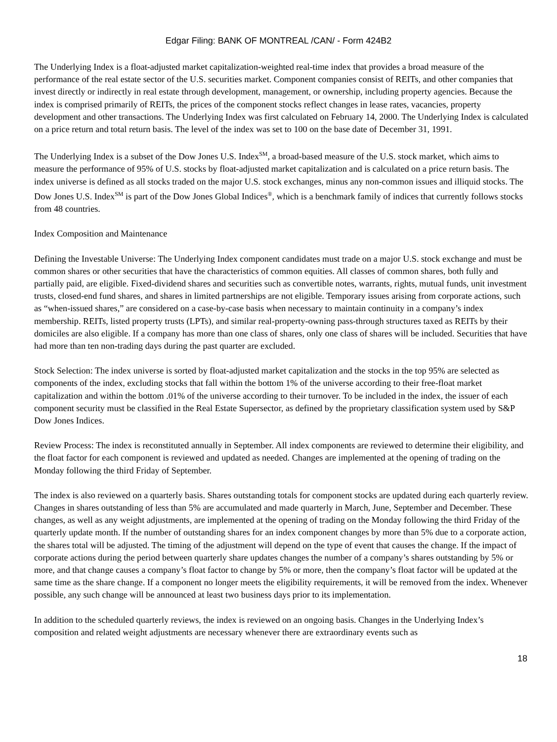Edgar Filing: BANK OF MONTREAL /CAN/ - Form 424B2
The Underlying Index is a float-adjusted market capitalization-weighted real-time index that provides a broad measure of the performance of the real estate sector of the U.S. securities market. Component companies consist of REITs, and other companies that invest directly or indirectly in real estate through development, management, or ownership, including property agencies. Because the index is comprised primarily of REITs, the prices of the component stocks reflect changes in lease rates, vacancies, property development and other transactions. The Underlying Index was first calculated on February 14, 2000. The Underlying Index is calculated on a price return and total return basis. The level of the index was set to 100 on the base date of December 31, 1991.
The Underlying Index is a subset of the Dow Jones U.S. Index<sup>SM</sup>, a broad-based measure of the U.S. stock market, which aims to measure the performance of 95% of U.S. stocks by float-adjusted market capitalization and is calculated on a price return basis. The index universe is defined as all stocks traded on the major U.S. stock exchanges, minus any non-common issues and illiquid stocks. The Dow Jones U.S. Index<sup>SM</sup> is part of the Dow Jones Global Indices<sup>®</sup>, which is a benchmark family of indices that currently follows stocks from 48 countries.
Index Composition and Maintenance
Defining the Investable Universe: The Underlying Index component candidates must trade on a major U.S. stock exchange and must be common shares or other securities that have the characteristics of common equities. All classes of common shares, both fully and partially paid, are eligible. Fixed-dividend shares and securities such as convertible notes, warrants, rights, mutual funds, unit investment trusts, closed-end fund shares, and shares in limited partnerships are not eligible. Temporary issues arising from corporate actions, such as “when-issued shares,” are considered on a case-by-case basis when necessary to maintain continuity in a company’s index membership. REITs, listed property trusts (LPTs), and similar real-property-owning pass-through structures taxed as REITs by their domiciles are also eligible. If a company has more than one class of shares, only one class of shares will be included. Securities that have had more than ten non-trading days during the past quarter are excluded.
Stock Selection: The index universe is sorted by float-adjusted market capitalization and the stocks in the top 95% are selected as components of the index, excluding stocks that fall within the bottom 1% of the universe according to their free-float market capitalization and within the bottom .01% of the universe according to their turnover. To be included in the index, the issuer of each component security must be classified in the Real Estate Supersector, as defined by the proprietary classification system used by S&P Dow Jones Indices.
Review Process: The index is reconstituted annually in September. All index components are reviewed to determine their eligibility, and the float factor for each component is reviewed and updated as needed. Changes are implemented at the opening of trading on the Monday following the third Friday of September.
The index is also reviewed on a quarterly basis. Shares outstanding totals for component stocks are updated during each quarterly review. Changes in shares outstanding of less than 5% are accumulated and made quarterly in March, June, September and December. These changes, as well as any weight adjustments, are implemented at the opening of trading on the Monday following the third Friday of the quarterly update month. If the number of outstanding shares for an index component changes by more than 5% due to a corporate action, the shares total will be adjusted. The timing of the adjustment will depend on the type of event that causes the change. If the impact of corporate actions during the period between quarterly share updates changes the number of a company’s shares outstanding by 5% or more, and that change causes a company’s float factor to change by 5% or more, then the company’s float factor will be updated at the same time as the share change. If a component no longer meets the eligibility requirements, it will be removed from the index. Whenever possible, any such change will be announced at least two business days prior to its implementation.
In addition to the scheduled quarterly reviews, the index is reviewed on an ongoing basis. Changes in the Underlying Index’s composition and related weight adjustments are necessary whenever there are extraordinary events such as
18